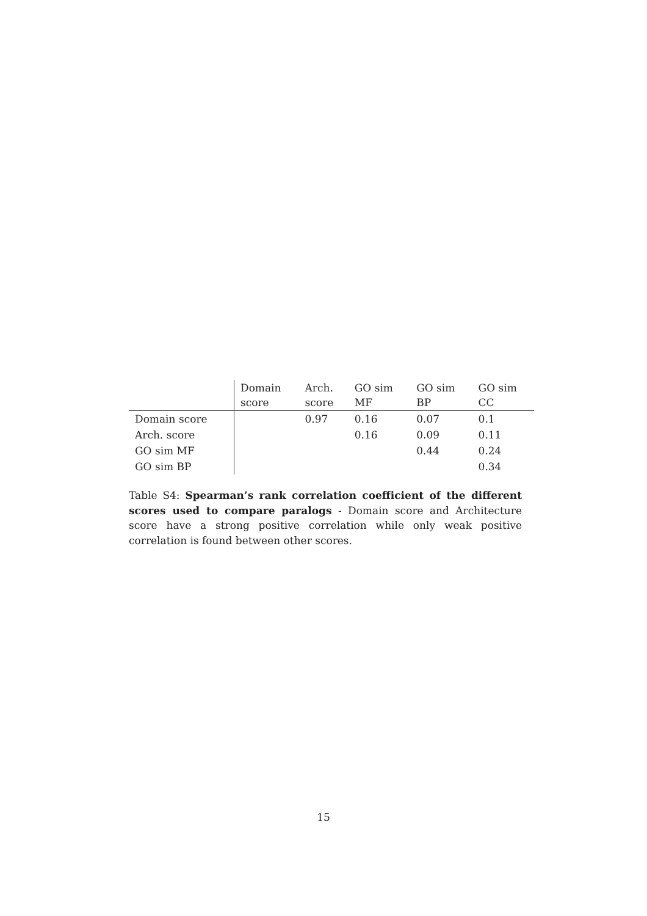| | Domain score | Arch. score | GO sim MF | GO sim BP | GO sim CC |
| --- | --- | --- | --- | --- | --- |
| Domain score | | 0.97 | 0.16 | 0.07 | 0.1 |
| Arch. score | | | 0.16 | 0.09 | 0.11 |
| GO sim MF | | | | 0.44 | 0.24 |
| GO sim BP | | | | | 0.34 |
Table S4: Spearman’s rank correlation coefficient of the different scores used to compare paralogs - Domain score and Architecture score have a strong positive correlation while only weak positive correlation is found between other scores.
15